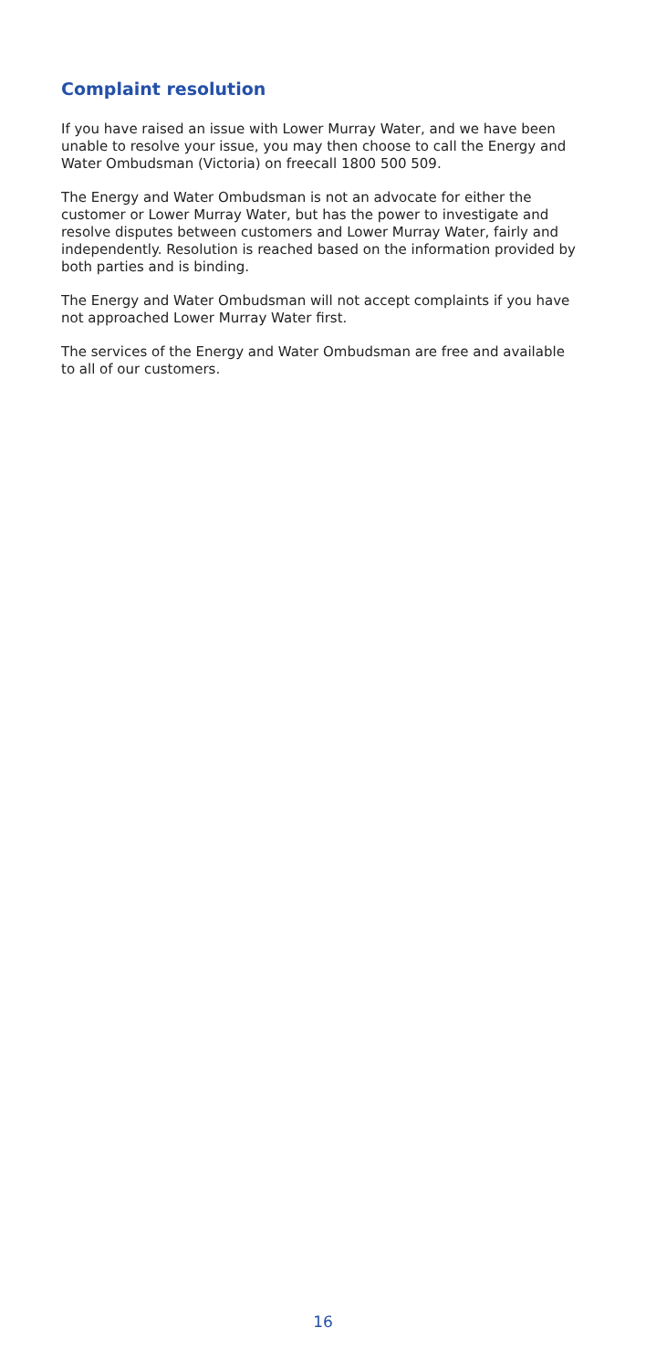Complaint resolution
If you have raised an issue with Lower Murray Water, and we have been unable to resolve your issue, you may then choose to call the Energy and Water Ombudsman (Victoria) on freecall 1800 500 509.
The Energy and Water Ombudsman is not an advocate for either the customer or Lower Murray Water, but has the power to investigate and resolve disputes between customers and Lower Murray Water, fairly and independently. Resolution is reached based on the information provided by both parties and is binding.
The Energy and Water Ombudsman will not accept complaints if you have not approached Lower Murray Water first.
The services of the Energy and Water Ombudsman are free and available to all of our customers.
16